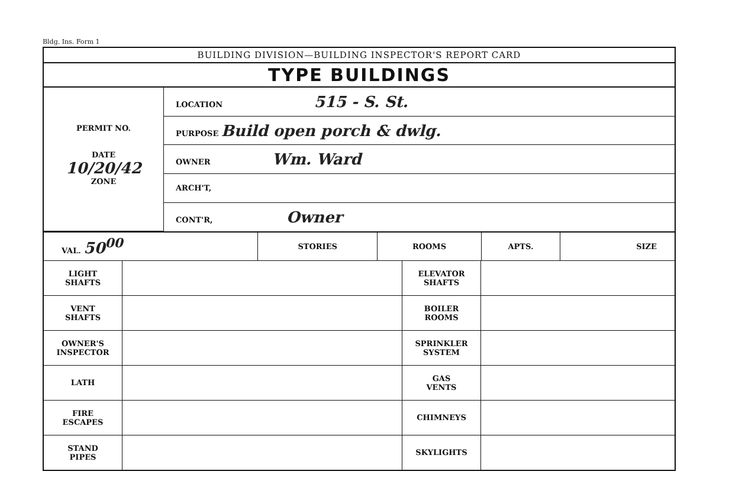Bldg. Ins. Form 1
BUILDING DIVISION—BUILDING INSPECTOR'S REPORT CARD
TYPE BUILDINGS
| PERMIT NO. DATE 10/20/42 ZONE | LOCATION 515 - S. St. |
| | PURPOSE Build open porch & dwlg. |
| | OWNER Wm. Ward |
| | ARCH'T, |
| | CONT'R, Owner |
| VAL. 50<sup>00</sup> | STORIES | ROOMS | APTS. | SIZE |
| LIGHT SHAFTS | | ELEVATOR SHAFTS | |
| VENT SHAFTS | | BOILER ROOMS | |
| OWNER'S INSPECTOR | | SPRINKLER SYSTEM | |
| LATH | | GAS VENTS | |
| FIRE ESCAPES | | CHIMNEYS | |
| STAND PIPES | | SKYLIGHTS | |